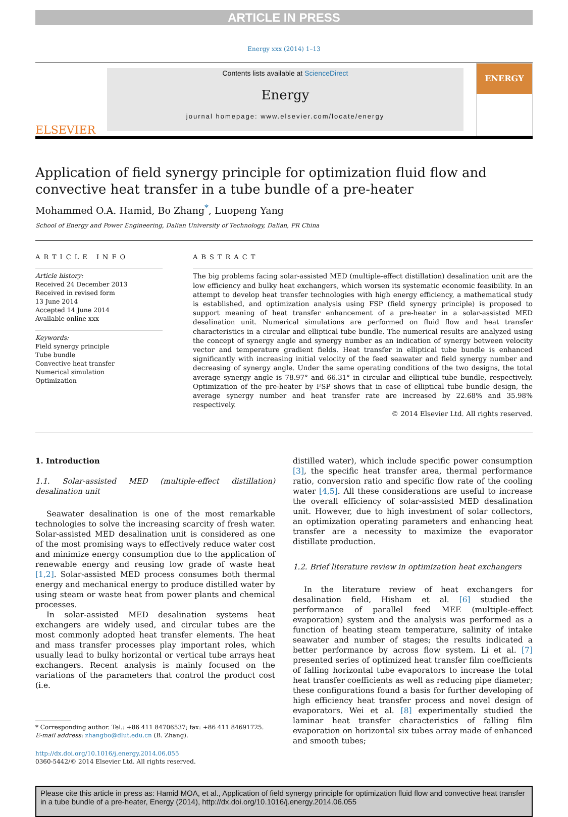ARTICLE IN PRESS
Energy xxx (2014) 1–13
ELSEVIER
Contents lists available at ScienceDirect
Energy
journal homepage: www.elsevier.com/locate/energy
ENERGY
Application of field synergy principle for optimization fluid flow and convective heat transfer in a tube bundle of a pre-heater
Mohammed O.A. Hamid, Bo Zhang<sup>*</sup>, Luopeng Yang
School of Energy and Power Engineering, Dalian University of Technology, Dalian, PR China
ARTICLE INFO
Article history:
Received 24 December 2013
Received in revised form
13 June 2014
Accepted 14 June 2014
Available online xxx
Keywords:
Field synergy principle
Tube bundle
Convective heat transfer
Numerical simulation
Optimization
ABSTRACT
The big problems facing solar-assisted MED (multiple-effect distillation) desalination unit are the low efficiency and bulky heat exchangers, which worsen its systematic economic feasibility. In an attempt to develop heat transfer technologies with high energy efficiency, a mathematical study is established, and optimization analysis using FSP (field synergy principle) is proposed to support meaning of heat transfer enhancement of a pre-heater in a solar-assisted MED desalination unit. Numerical simulations are performed on fluid flow and heat transfer characteristics in a circular and elliptical tube bundle. The numerical results are analyzed using the concept of synergy angle and synergy number as an indication of synergy between velocity vector and temperature gradient fields. Heat transfer in elliptical tube bundle is enhanced significantly with increasing initial velocity of the feed seawater and field synergy number and decreasing of synergy angle. Under the same operating conditions of the two designs, the total average synergy angle is 78.97° and 66.31° in circular and elliptical tube bundle, respectively. Optimization of the pre-heater by FSP shows that in case of elliptical tube bundle design, the average synergy number and heat transfer rate are increased by 22.68% and 35.98% respectively.
© 2014 Elsevier Ltd. All rights reserved.
1. Introduction
1.1. Solar-assisted MED (multiple-effect distillation) desalination unit
Seawater desalination is one of the most remarkable technologies to solve the increasing scarcity of fresh water. Solar-assisted MED desalination unit is considered as one of the most promising ways to effectively reduce water cost and minimize energy consumption due to the application of renewable energy and reusing low grade of waste heat [1,2]. Solar-assisted MED process consumes both thermal energy and mechanical energy to produce distilled water by using steam or waste heat from power plants and chemical processes.
In solar-assisted MED desalination systems heat exchangers are widely used, and circular tubes are the most commonly adopted heat transfer elements. The heat and mass transfer processes play important roles, which usually lead to bulky horizontal or vertical tube arrays heat exchangers. Recent analysis is mainly focused on the variations of the parameters that control the product cost (i.e.
* Corresponding author. Tel.: +86 411 84706537; fax: +86 411 84691725.
E-mail address: zhangbo@dlut.edu.cn (B. Zhang).
http://dx.doi.org/10.1016/j.energy.2014.06.055
0360-5442/© 2014 Elsevier Ltd. All rights reserved.
distilled water), which include specific power consumption [3], the specific heat transfer area, thermal performance ratio, conversion ratio and specific flow rate of the cooling water [4,5]. All these considerations are useful to increase the overall efficiency of solar-assisted MED desalination unit. However, due to high investment of solar collectors, an optimization operating parameters and enhancing heat transfer are a necessity to maximize the evaporator distillate production.
1.2. Brief literature review in optimization heat exchangers
In the literature review of heat exchangers for desalination field, Hisham et al. [6] studied the performance of parallel feed MEE (multiple-effect evaporation) system and the analysis was performed as a function of heating steam temperature, salinity of intake seawater and number of stages; the results indicated a better performance by across flow system. Li et al. [7] presented series of optimized heat transfer film coefficients of falling horizontal tube evaporators to increase the total heat transfer coefficients as well as reducing pipe diameter; these configurations found a basis for further developing of high efficiency heat transfer process and novel design of evaporators. Wei et al. [8] experimentally studied the laminar heat transfer characteristics of falling film evaporation on horizontal six tubes array made of enhanced and smooth tubes;
Please cite this article in press as: Hamid MOA, et al., Application of field synergy principle for optimization fluid flow and convective heat transfer in a tube bundle of a pre-heater, Energy (2014), http://dx.doi.org/10.1016/j.energy.2014.06.055